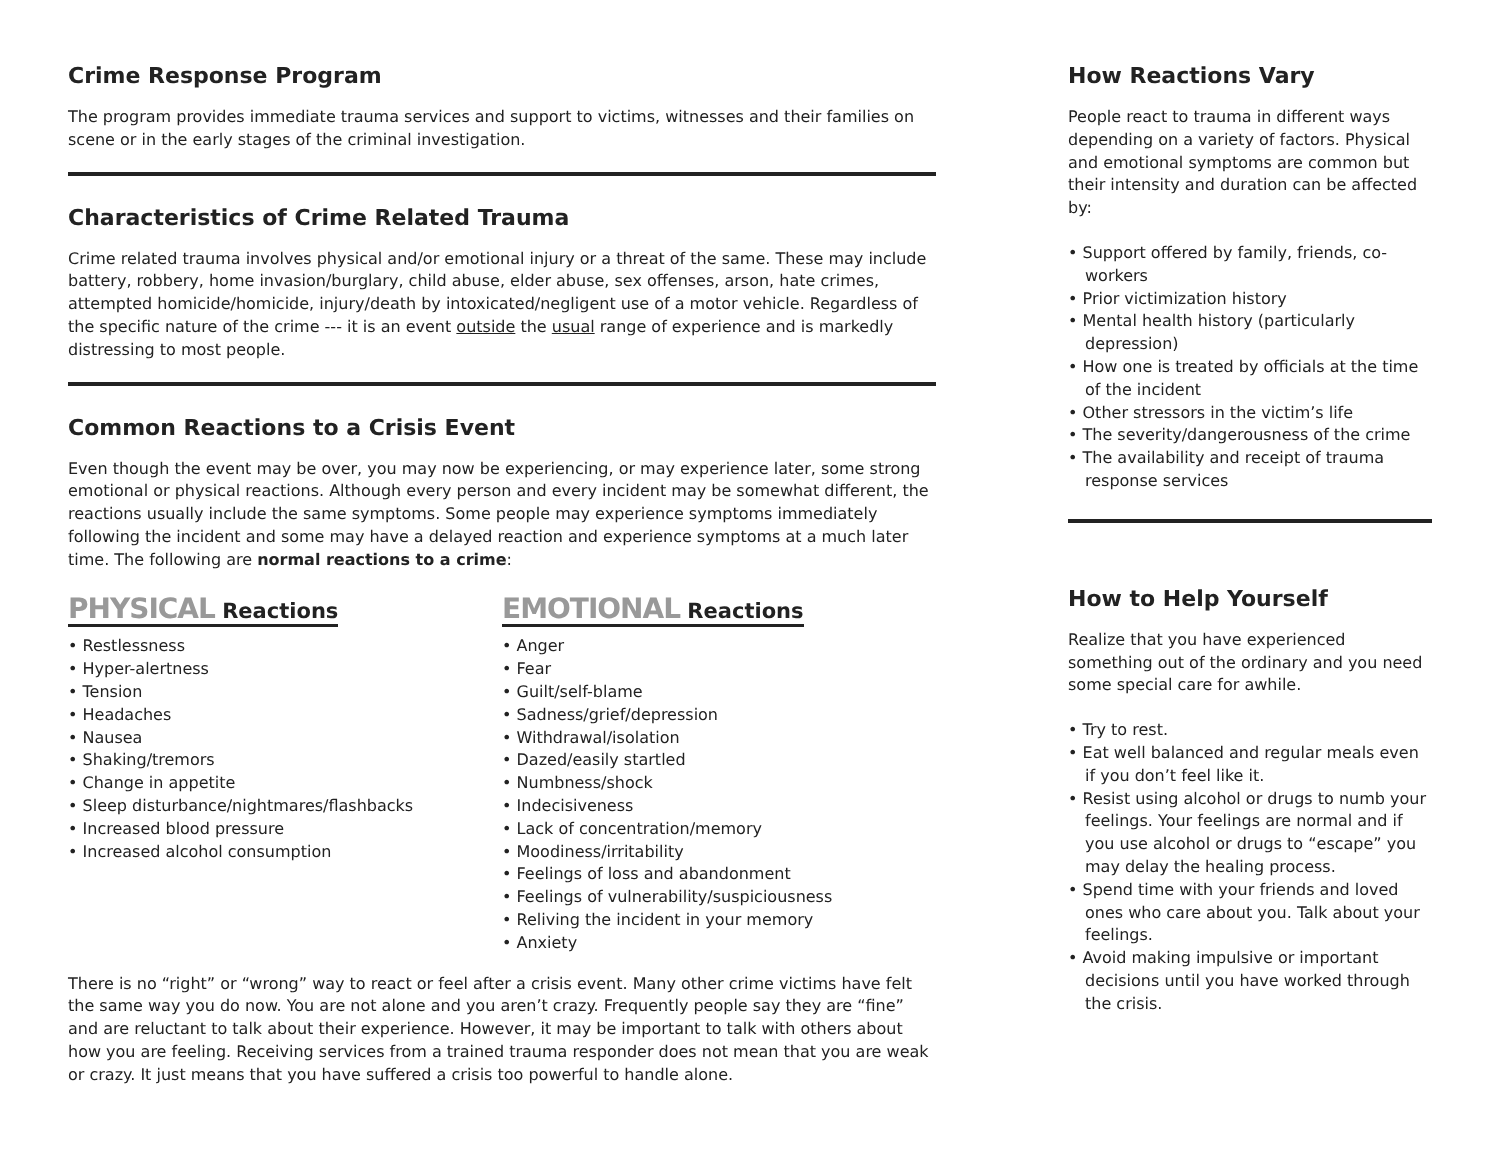Crime Response Program
The program provides immediate trauma services and support to victims, witnesses and their families on scene or in the early stages of the criminal investigation.
Characteristics of Crime Related Trauma
Crime related trauma involves physical and/or emotional injury or a threat of the same. These may include battery, robbery, home invasion/burglary, child abuse, elder abuse, sex offenses, arson, hate crimes, attempted homicide/homicide, injury/death by intoxicated/negligent use of a motor vehicle. Regardless of the specific nature of the crime --- it is an event outside the usual range of experience and is markedly distressing to most people.
Common Reactions to a Crisis Event
Even though the event may be over, you may now be experiencing, or may experience later, some strong emotional or physical reactions. Although every person and every incident may be somewhat different, the reactions usually include the same symptoms. Some people may experience symptoms immediately following the incident and some may have a delayed reaction and experience symptoms at a much later time. The following are normal reactions to a crime:
PHYSICAL Reactions
• Restlessness
• Hyper-alertness
• Tension
• Headaches
• Nausea
• Shaking/tremors
• Change in appetite
• Sleep disturbance/nightmares/flashbacks
• Increased blood pressure
• Increased alcohol consumption
EMOTIONAL Reactions
• Anger
• Fear
• Guilt/self-blame
• Sadness/grief/depression
• Withdrawal/isolation
• Dazed/easily startled
• Numbness/shock
• Indecisiveness
• Lack of concentration/memory
• Moodiness/irritability
• Feelings of loss and abandonment
• Feelings of vulnerability/suspiciousness
• Reliving the incident in your memory
• Anxiety
There is no “right” or “wrong” way to react or feel after a crisis event. Many other crime victims have felt the same way you do now. You are not alone and you aren’t crazy. Frequently people say they are “fine” and are reluctant to talk about their experience. However, it may be important to talk with others about how you are feeling. Receiving services from a trained trauma responder does not mean that you are weak or crazy. It just means that you have suffered a crisis too powerful to handle alone.
How Reactions Vary
People react to trauma in different ways depending on a variety of factors. Physical and emotional symptoms are common but their intensity and duration can be affected by:
• Support offered by family, friends, co-workers
• Prior victimization history
• Mental health history (particularly depression)
• How one is treated by officials at the time of the incident
• Other stressors in the victim’s life
• The severity/dangerousness of the crime
• The availability and receipt of trauma response services
How to Help Yourself
Realize that you have experienced something out of the ordinary and you need some special care for awhile.
• Try to rest.
• Eat well balanced and regular meals even if you don’t feel like it.
• Resist using alcohol or drugs to numb your feelings. Your feelings are normal and if you use alcohol or drugs to “escape” you may delay the healing process.
• Spend time with your friends and loved ones who care about you. Talk about your feelings.
• Avoid making impulsive or important decisions until you have worked through the crisis.